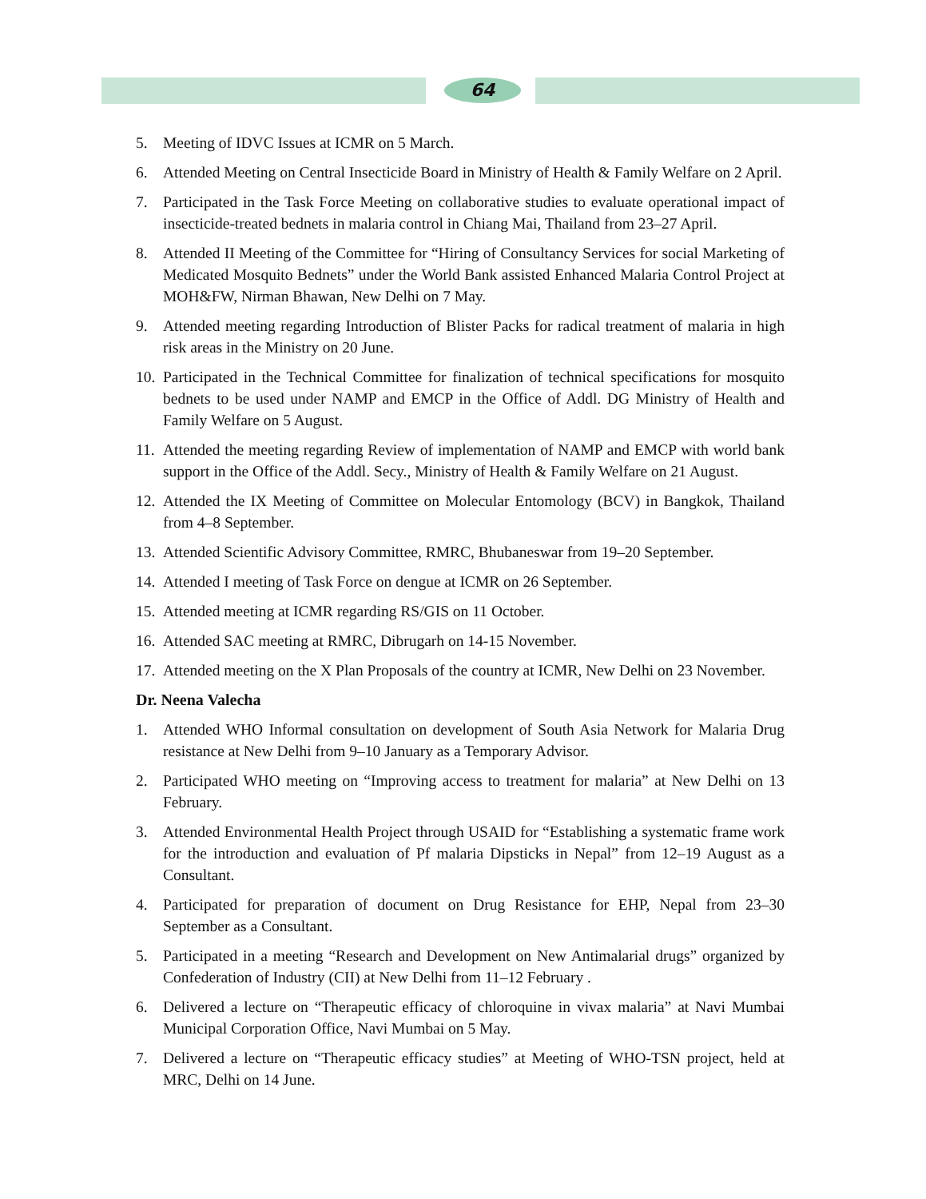64
5. Meeting of IDVC Issues at ICMR on 5 March.
6. Attended Meeting on Central Insecticide Board in Ministry of Health & Family Welfare on 2 April.
7. Participated in the Task Force Meeting on collaborative studies to evaluate operational impact of insecticide-treated bednets in malaria control in Chiang Mai, Thailand from 23–27 April.
8. Attended II Meeting of the Committee for “Hiring of Consultancy Services for social Marketing of Medicated Mosquito Bednets” under the World Bank assisted Enhanced Malaria Control Project at MOH&FW, Nirman Bhawan, New Delhi on 7 May.
9. Attended meeting regarding Introduction of Blister Packs for radical treatment of malaria in high risk areas in the Ministry on 20 June.
10. Participated in the Technical Committee for finalization of technical specifications for mosquito bednets to be used under NAMP and EMCP in the Office of Addl. DG Ministry of Health and Family Welfare on 5 August.
11. Attended the meeting regarding Review of implementation of NAMP and EMCP with world bank support in the Office of the Addl. Secy., Ministry of Health & Family Welfare on 21 August.
12. Attended the IX Meeting of Committee on Molecular Entomology (BCV) in Bangkok, Thailand from 4–8 September.
13. Attended Scientific Advisory Committee, RMRC, Bhubaneswar from 19–20 September.
14. Attended I meeting of Task Force on dengue at ICMR on 26 September.
15. Attended meeting at ICMR regarding RS/GIS on 11 October.
16. Attended SAC meeting at RMRC, Dibrugarh on 14-15 November.
17. Attended meeting on the X Plan Proposals of the country at ICMR, New Delhi on 23 November.
Dr. Neena Valecha
1. Attended WHO Informal consultation on development of South Asia Network for Malaria Drug resistance at New Delhi from 9–10 January as a Temporary Advisor.
2. Participated WHO meeting on “Improving access to treatment for malaria” at New Delhi on 13 February.
3. Attended Environmental Health Project through USAID for “Establishing a systematic frame work for the introduction and evaluation of Pf malaria Dipsticks in Nepal” from 12–19 August as a Consultant.
4. Participated for preparation of document on Drug Resistance for EHP, Nepal from 23–30 September as a Consultant.
5. Participated in a meeting “Research and Development on New Antimalarial drugs” organized by Confederation of Industry (CII) at New Delhi from 11–12 February .
6. Delivered a lecture on “Therapeutic efficacy of chloroquine in vivax malaria” at Navi Mumbai Municipal Corporation Office, Navi Mumbai on 5 May.
7. Delivered a lecture on “Therapeutic efficacy studies” at Meeting of WHO-TSN project, held at MRC, Delhi on 14 June.